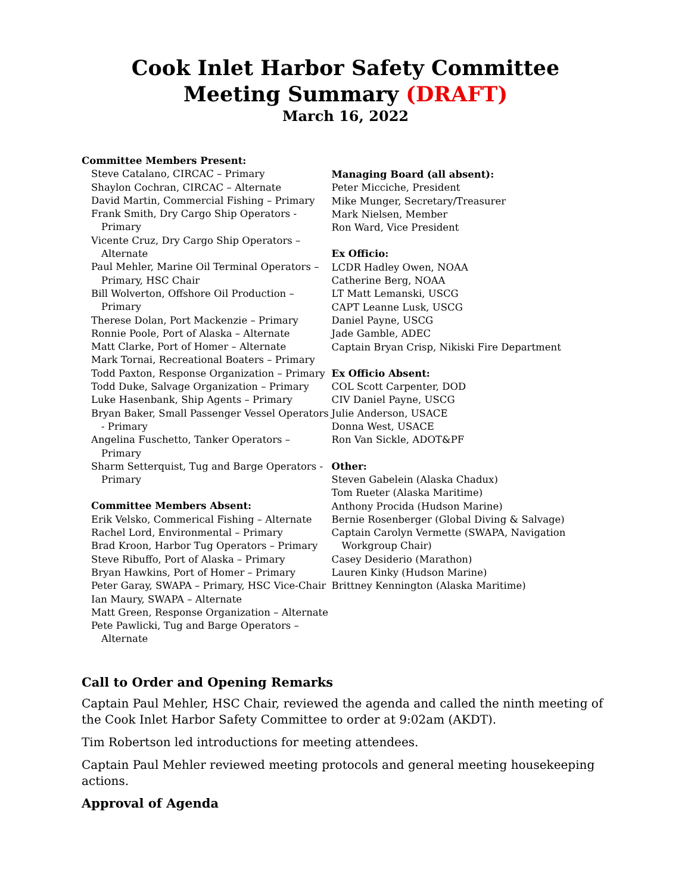Cook Inlet Harbor Safety Committee
Meeting Summary (DRAFT)
March 16, 2022
Committee Members Present:
Steve Catalano, CIRCAC – Primary
Shaylon Cochran, CIRCAC – Alternate
David Martin, Commercial Fishing – Primary
Frank Smith, Dry Cargo Ship Operators - Primary
Vicente Cruz, Dry Cargo Ship Operators – Alternate
Paul Mehler, Marine Oil Terminal Operators – Primary, HSC Chair
Bill Wolverton, Offshore Oil Production – Primary
Therese Dolan, Port Mackenzie – Primary
Ronnie Poole, Port of Alaska – Alternate
Matt Clarke, Port of Homer – Alternate
Mark Tornai, Recreational Boaters – Primary
Todd Paxton, Response Organization – Primary
Todd Duke, Salvage Organization – Primary
Luke Hasenbank, Ship Agents – Primary
Bryan Baker, Small Passenger Vessel Operators - Primary
Angelina Fuschetto, Tanker Operators – Primary
Sharm Setterquist, Tug and Barge Operators - Primary
Committee Members Absent:
Erik Velsko, Commerical Fishing – Alternate
Rachel Lord, Environmental – Primary
Brad Kroon, Harbor Tug Operators – Primary
Steve Ribuffo, Port of Alaska – Primary
Bryan Hawkins, Port of Homer – Primary
Peter Garay, SWAPA – Primary, HSC Vice-Chair
Ian Maury, SWAPA – Alternate
Matt Green, Response Organization – Alternate
Pete Pawlicki, Tug and Barge Operators – Alternate
Managing Board (all absent):
Peter Micciche, President
Mike Munger, Secretary/Treasurer
Mark Nielsen, Member
Ron Ward, Vice President
Ex Officio:
LCDR Hadley Owen, NOAA
Catherine Berg, NOAA
LT Matt Lemanski, USCG
CAPT Leanne Lusk, USCG
Daniel Payne, USCG
Jade Gamble, ADEC
Captain Bryan Crisp, Nikiski Fire Department
Ex Officio Absent:
COL Scott Carpenter, DOD
CIV Daniel Payne, USCG
Julie Anderson, USACE
Donna West, USACE
Ron Van Sickle, ADOT&PF
Other:
Steven Gabelein (Alaska Chadux)
Tom Rueter (Alaska Maritime)
Anthony Procida (Hudson Marine)
Bernie Rosenberger (Global Diving & Salvage)
Captain Carolyn Vermette (SWAPA, Navigation Workgroup Chair)
Casey Desiderio (Marathon)
Lauren Kinky (Hudson Marine)
Brittney Kennington (Alaska Maritime)
Call to Order and Opening Remarks
Captain Paul Mehler, HSC Chair, reviewed the agenda and called the ninth meeting of the Cook Inlet Harbor Safety Committee to order at 9:02am (AKDT).
Tim Robertson led introductions for meeting attendees.
Captain Paul Mehler reviewed meeting protocols and general meeting housekeeping actions.
Approval of Agenda